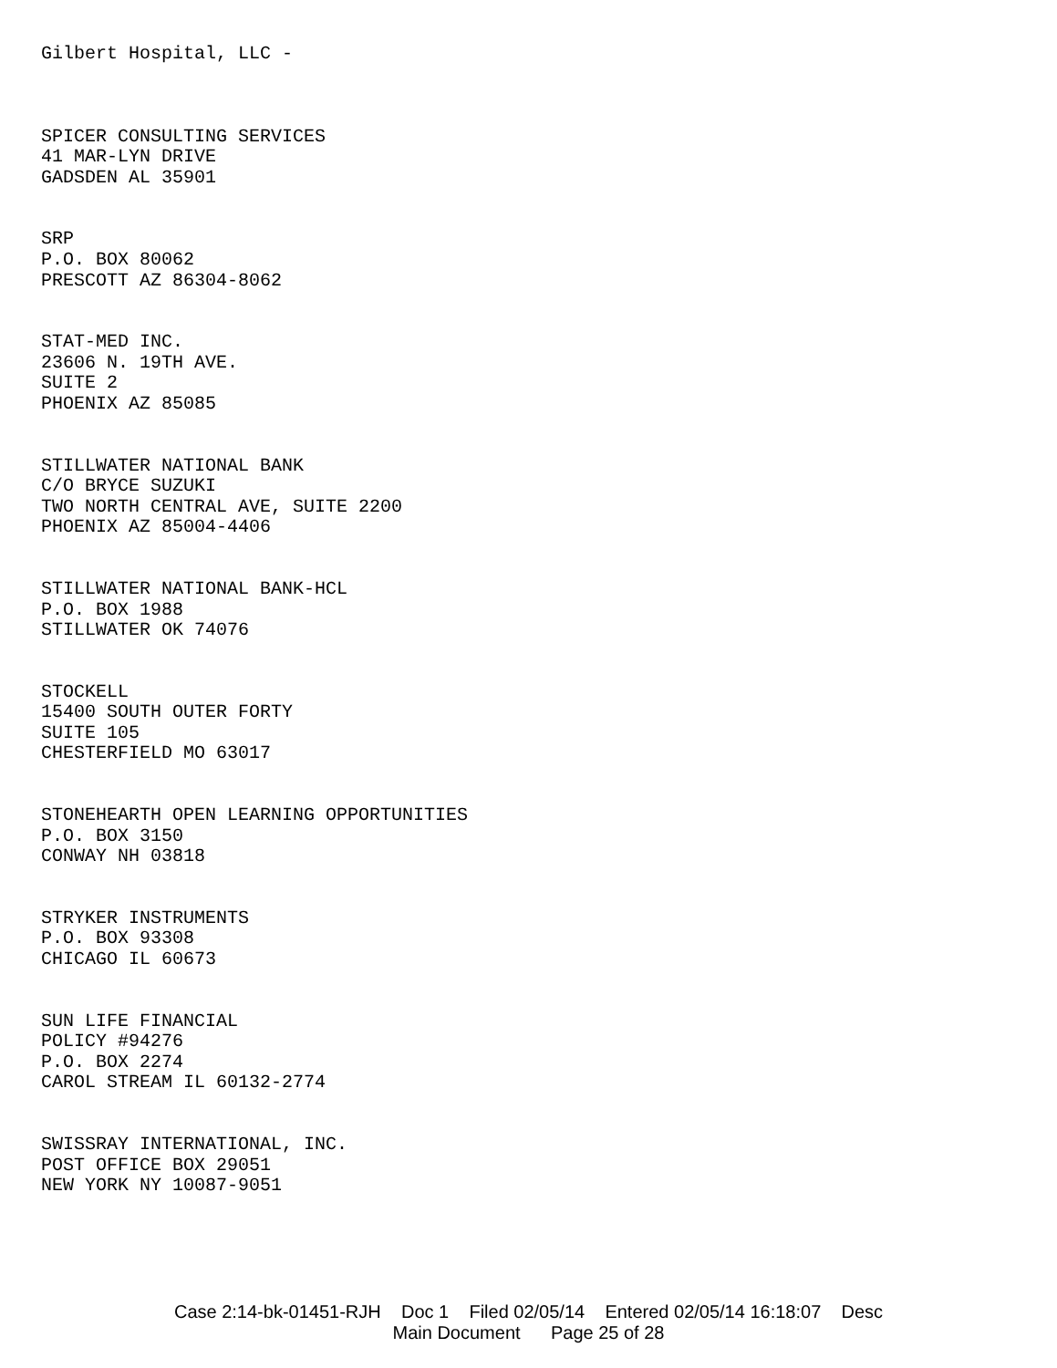Gilbert Hospital, LLC -
SPICER CONSULTING SERVICES
41 MAR-LYN DRIVE
GADSDEN AL 35901
SRP
P.O. BOX 80062
PRESCOTT AZ 86304-8062
STAT-MED INC.
23606 N. 19TH AVE.
SUITE 2
PHOENIX AZ 85085
STILLWATER NATIONAL BANK
C/O BRYCE SUZUKI
TWO NORTH CENTRAL AVE, SUITE 2200
PHOENIX AZ 85004-4406
STILLWATER NATIONAL BANK-HCL
P.O. BOX 1988
STILLWATER OK 74076
STOCKELL
15400 SOUTH OUTER FORTY
SUITE 105
CHESTERFIELD MO 63017
STONEHEARTH OPEN LEARNING OPPORTUNITIES
P.O. BOX 3150
CONWAY NH 03818
STRYKER INSTRUMENTS
P.O. BOX 93308
CHICAGO IL 60673
SUN LIFE FINANCIAL
POLICY #94276
P.O. BOX 2274
CAROL STREAM IL 60132-2774
SWISSRAY INTERNATIONAL, INC.
POST OFFICE BOX 29051
NEW YORK NY 10087-9051
Case 2:14-bk-01451-RJH Doc 1 Filed 02/05/14 Entered 02/05/14 16:18:07 Desc
Main Document Page 25 of 28